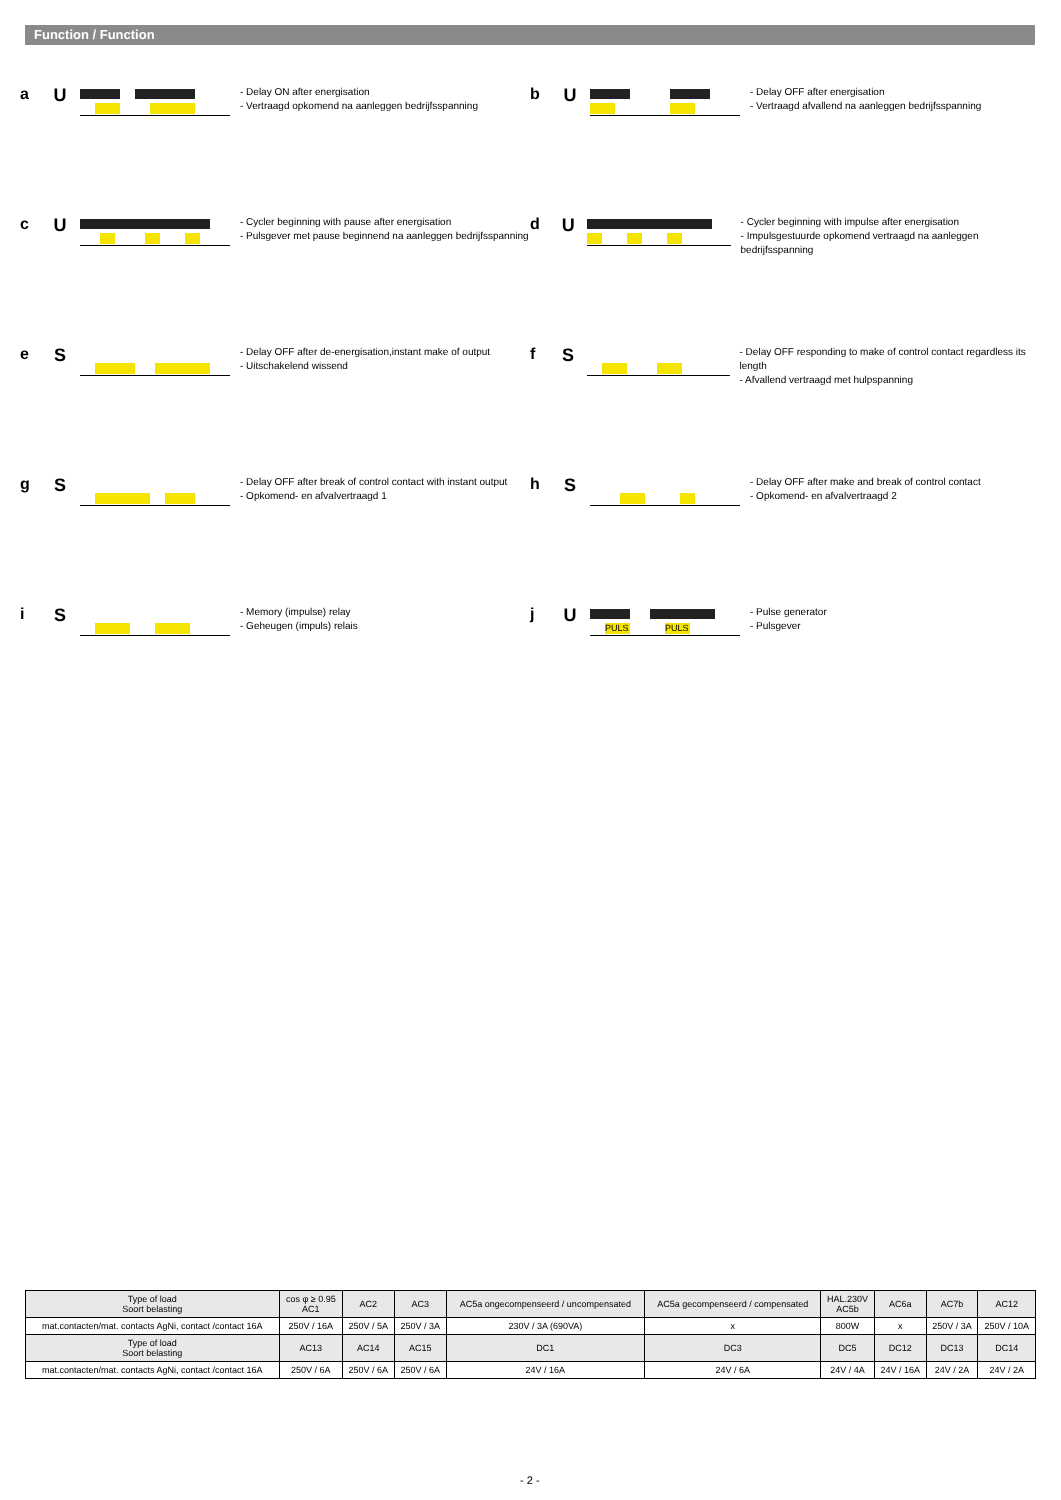Function / Function
a U
- Delay ON after energisation
- Vertraagd opkomend na aanleggen bedrijfsspanning
b U
- Delay OFF after energisation
- Vertraagd afvallend na aanleggen bedrijfsspanning
c U
- Cycler beginning with pause after energisation
- Pulsgever met pause beginnend na aanleggen bedrijfsspanning
d U
- Cycler beginning with impulse after energisation
- Impulsgestuurde opkomend vertraagd na aanleggen bedrijfsspanning
e S
- Delay OFF after de-energisation,instant make of output
- Uitschakelend wissend
f S
- Delay OFF responding to make of control contact regardless its length
- Afvallend vertraagd met hulpspanning
g S
- Delay OFF after break of control contact with instant output
- Opkomend- en afvalvertraagd 1
h S
- Delay OFF after make and break of control contact
- Opkomend- en afvalvertraagd 2
i S
- Memory (impulse) relay
- Geheugen (impuls) relais
j U
PULS PULS
- Pulse generator
- Pulsgever
| Type of load Soort belasting | cos φ ≥ 0.95 AC1 | AC2 | AC3 | AC5a ongecompenseerd / uncompensated | AC5a gecompenseerd / compensated | HAL.230V AC5b | AC6a | AC7b | AC12 |
| mat.contacten/mat. contacts AgNi, contact /contact 16A | 250V / 16A | 250V / 5A | 250V / 3A | 230V / 3A (690VA) | x | 800W | x | 250V / 3A | 250V / 10A |
| Type of load Soort belasting | AC13 | AC14 | AC15 | DC1 | DC3 | DC5 | DC12 | DC13 | DC14 |
| mat.contacten/mat. contacts AgNi, contact /contact 16A | 250V / 6A | 250V / 6A | 250V / 6A | 24V / 16A | 24V / 6A | 24V / 4A | 24V / 16A | 24V / 2A | 24V / 2A |
- 2 -